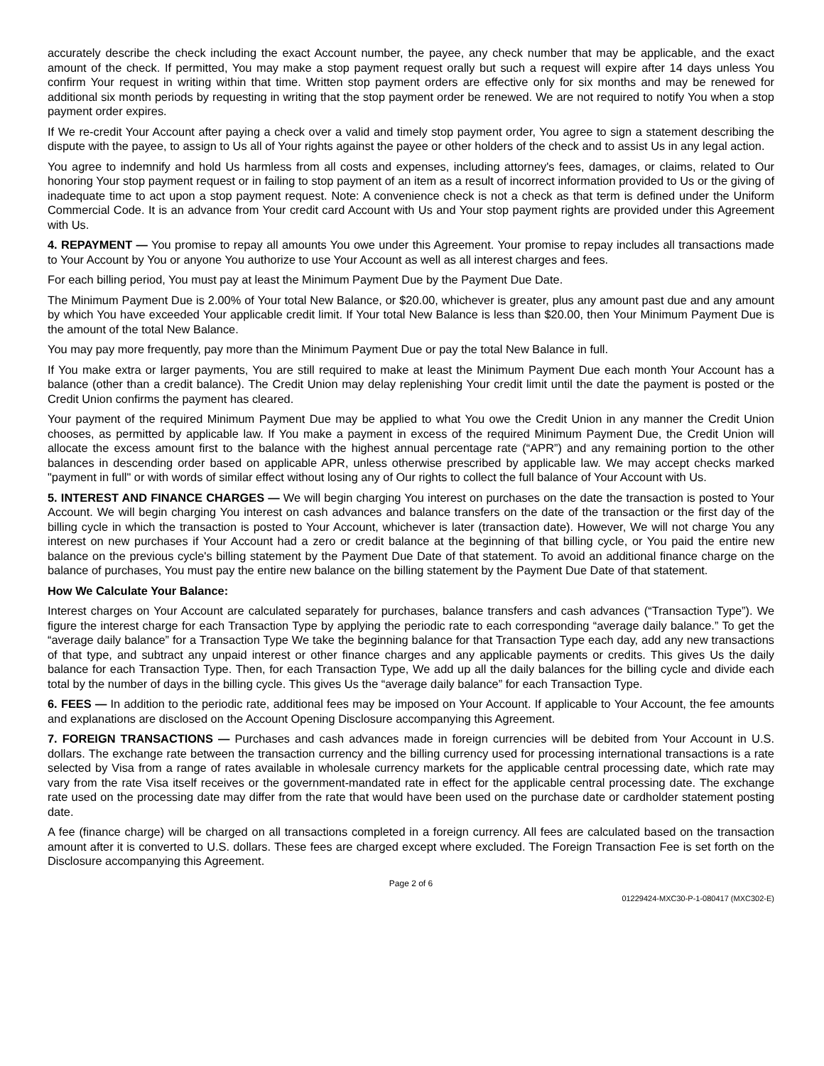accurately describe the check including the exact Account number, the payee, any check number that may be applicable, and the exact amount of the check. If permitted, You may make a stop payment request orally but such a request will expire after 14 days unless You confirm Your request in writing within that time. Written stop payment orders are effective only for six months and may be renewed for additional six month periods by requesting in writing that the stop payment order be renewed. We are not required to notify You when a stop payment order expires.
If We re-credit Your Account after paying a check over a valid and timely stop payment order, You agree to sign a statement describing the dispute with the payee, to assign to Us all of Your rights against the payee or other holders of the check and to assist Us in any legal action.
You agree to indemnify and hold Us harmless from all costs and expenses, including attorney's fees, damages, or claims, related to Our honoring Your stop payment request or in failing to stop payment of an item as a result of incorrect information provided to Us or the giving of inadequate time to act upon a stop payment request. Note: A convenience check is not a check as that term is defined under the Uniform Commercial Code. It is an advance from Your credit card Account with Us and Your stop payment rights are provided under this Agreement with Us.
4. REPAYMENT — You promise to repay all amounts You owe under this Agreement. Your promise to repay includes all transactions made to Your Account by You or anyone You authorize to use Your Account as well as all interest charges and fees.
For each billing period, You must pay at least the Minimum Payment Due by the Payment Due Date.
The Minimum Payment Due is 2.00% of Your total New Balance, or $20.00, whichever is greater, plus any amount past due and any amount by which You have exceeded Your applicable credit limit. If Your total New Balance is less than $20.00, then Your Minimum Payment Due is the amount of the total New Balance.
You may pay more frequently, pay more than the Minimum Payment Due or pay the total New Balance in full.
If You make extra or larger payments, You are still required to make at least the Minimum Payment Due each month Your Account has a balance (other than a credit balance). The Credit Union may delay replenishing Your credit limit until the date the payment is posted or the Credit Union confirms the payment has cleared.
Your payment of the required Minimum Payment Due may be applied to what You owe the Credit Union in any manner the Credit Union chooses, as permitted by applicable law. If You make a payment in excess of the required Minimum Payment Due, the Credit Union will allocate the excess amount first to the balance with the highest annual percentage rate (“APR”) and any remaining portion to the other balances in descending order based on applicable APR, unless otherwise prescribed by applicable law. We may accept checks marked "payment in full" or with words of similar effect without losing any of Our rights to collect the full balance of Your Account with Us.
5. INTEREST AND FINANCE CHARGES — We will begin charging You interest on purchases on the date the transaction is posted to Your Account. We will begin charging You interest on cash advances and balance transfers on the date of the transaction or the first day of the billing cycle in which the transaction is posted to Your Account, whichever is later (transaction date). However, We will not charge You any interest on new purchases if Your Account had a zero or credit balance at the beginning of that billing cycle, or You paid the entire new balance on the previous cycle's billing statement by the Payment Due Date of that statement. To avoid an additional finance charge on the balance of purchases, You must pay the entire new balance on the billing statement by the Payment Due Date of that statement.
How We Calculate Your Balance:
Interest charges on Your Account are calculated separately for purchases, balance transfers and cash advances (“Transaction Type”). We figure the interest charge for each Transaction Type by applying the periodic rate to each corresponding “average daily balance.” To get the “average daily balance” for a Transaction Type We take the beginning balance for that Transaction Type each day, add any new transactions of that type, and subtract any unpaid interest or other finance charges and any applicable payments or credits. This gives Us the daily balance for each Transaction Type. Then, for each Transaction Type, We add up all the daily balances for the billing cycle and divide each total by the number of days in the billing cycle. This gives Us the “average daily balance” for each Transaction Type.
6. FEES — In addition to the periodic rate, additional fees may be imposed on Your Account. If applicable to Your Account, the fee amounts and explanations are disclosed on the Account Opening Disclosure accompanying this Agreement.
7. FOREIGN TRANSACTIONS — Purchases and cash advances made in foreign currencies will be debited from Your Account in U.S. dollars. The exchange rate between the transaction currency and the billing currency used for processing international transactions is a rate selected by Visa from a range of rates available in wholesale currency markets for the applicable central processing date, which rate may vary from the rate Visa itself receives or the government-mandated rate in effect for the applicable central processing date. The exchange rate used on the processing date may differ from the rate that would have been used on the purchase date or cardholder statement posting date.
A fee (finance charge) will be charged on all transactions completed in a foreign currency. All fees are calculated based on the transaction amount after it is converted to U.S. dollars. These fees are charged except where excluded. The Foreign Transaction Fee is set forth on the Disclosure accompanying this Agreement.
Page 2 of 6
01229424-MXC30-P-1-080417 (MXC302-E)